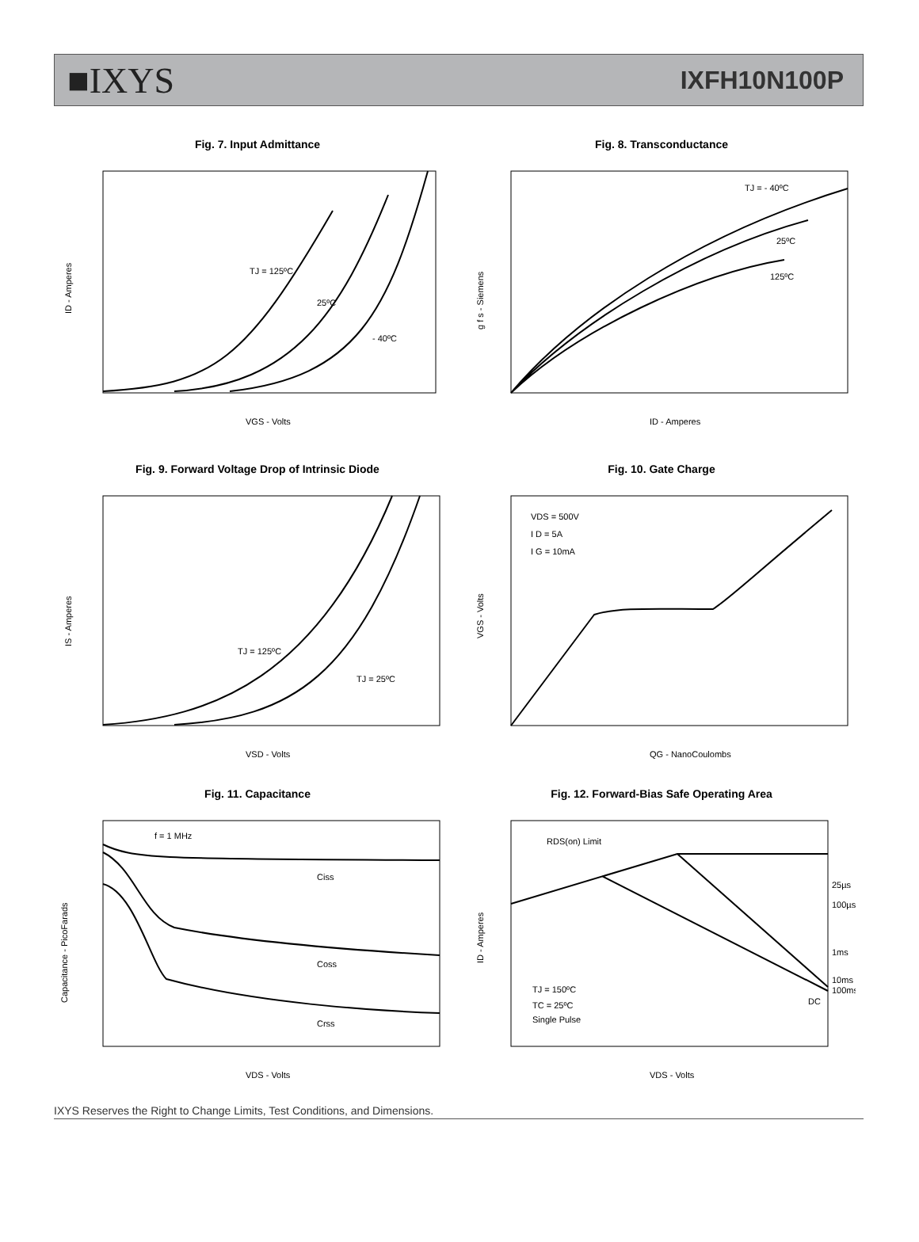■IXYS IXFH10N100P
Fig. 7. Input Admittance
TJ = 125ºC
25ºC
- 40ºC
VGS - Volts
ID - Amperes
Fig. 8. Transconductance
TJ = - 40ºC
25ºC
125ºC
ID - Amperes
g f s - Siemens
Fig. 9. Forward Voltage Drop of Intrinsic Diode
TJ = 125ºC
TJ = 25ºC
VSD - Volts
IS - Amperes
Fig. 10. Gate Charge
VDS = 500V
I D = 5A
I G = 10mA
QG - NanoCoulombs
VGS - Volts
Fig. 11. Capacitance
f = 1 MHz
Ciss
Coss
Crss
VDS - Volts
Capacitance - PicoFarads
Fig. 12. Forward-Bias Safe Operating Area
RDS(on) Limit
25µs
100µs
1ms
10ms
100ms
DC
TJ = 150ºC
TC = 25ºC
Single Pulse
VDS - Volts
ID - Amperes
IXYS Reserves the Right to Change Limits, Test Conditions, and Dimensions.